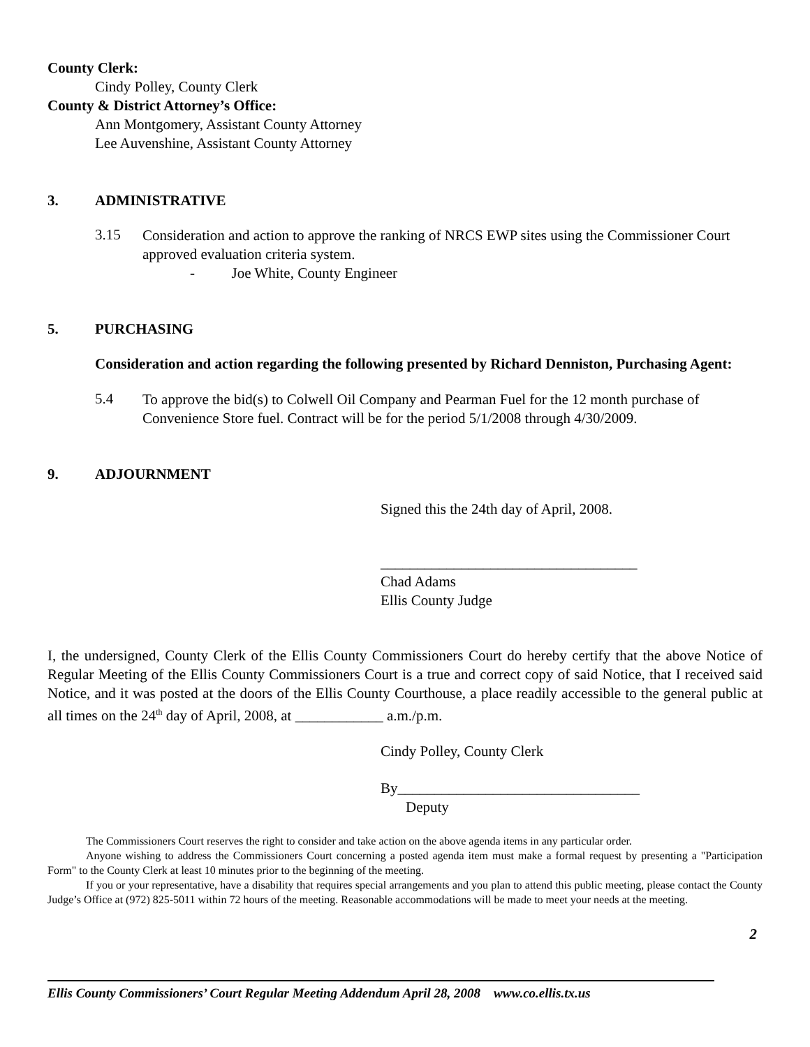County Clerk:
Cindy Polley, County Clerk
County & District Attorney’s Office:
Ann Montgomery, Assistant County Attorney
Lee Auvenshine, Assistant County Attorney
3. ADMINISTRATIVE
3.15
Consideration and action to approve the ranking of NRCS EWP sites using the Commissioner Court approved evaluation criteria system.
- Joe White, County Engineer
5. PURCHASING
Consideration and action regarding the following presented by Richard Denniston, Purchasing Agent:
5.4
To approve the bid(s) to Colwell Oil Company and Pearman Fuel for the 12 month purchase of Convenience Store fuel. Contract will be for the period 5/1/2008 through 4/30/2009.
9. ADJOURNMENT
Signed this the 24th day of April, 2008.
___________________________________
Chad Adams
Ellis County Judge
I, the undersigned, County Clerk of the Ellis County Commissioners Court do hereby certify that the above Notice of Regular Meeting of the Ellis County Commissioners Court is a true and correct copy of said Notice, that I received said Notice, and it was posted at the doors of the Ellis County Courthouse, a place readily accessible to the general public at all times on the 24<sup>th</sup> day of April, 2008, at ____________ a.m./p.m.
Cindy Polley, County Clerk
By_________________________________
Deputy
The Commissioners Court reserves the right to consider and take action on the above agenda items in any particular order.
Anyone wishing to address the Commissioners Court concerning a posted agenda item must make a formal request by presenting a "Participation Form" to the County Clerk at least 10 minutes prior to the beginning of the meeting.
If you or your representative, have a disability that requires special arrangements and you plan to attend this public meeting, please contact the County Judge’s Office at (972) 825-5011 within 72 hours of the meeting. Reasonable accommodations will be made to meet your needs at the meeting.
2
Ellis County Commissioners’ Court Regular Meeting Addendum April 28, 2008 www.co.ellis.tx.us